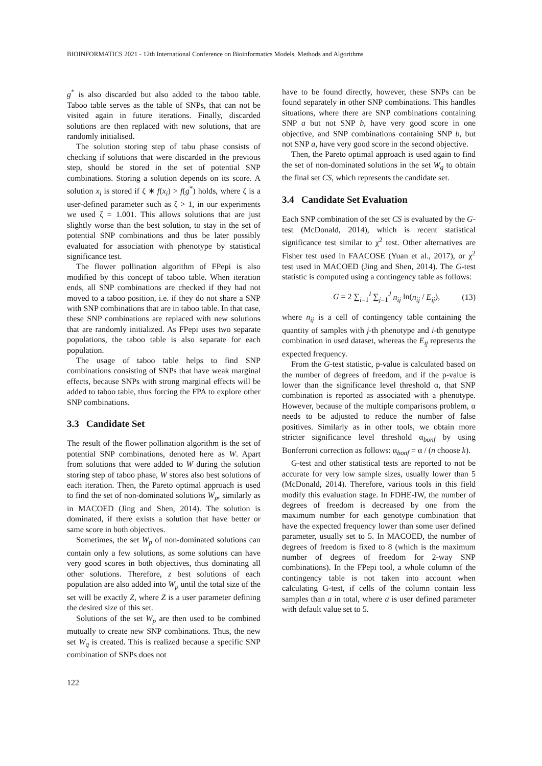BIOINFORMATICS 2021 - 12th International Conference on Bioinformatics Models, Methods and Algorithms
g<sup>*</sup> is also discarded but also added to the taboo table. Taboo table serves as the table of SNPs, that can not be visited again in future iterations. Finally, discarded solutions are then replaced with new solutions, that are randomly initialised.
The solution storing step of tabu phase consists of checking if solutions that were discarded in the previous step, should be stored in the set of potential SNP combinations. Storing a solution depends on its score. A solution x<sub>i</sub> is stored if ζ ∗ f(x<sub>i</sub>) > f(g<sup>*</sup>) holds, where ζ is a user-defined parameter such as ζ > 1, in our experiments we used ζ = 1.001. This allows solutions that are just slightly worse than the best solution, to stay in the set of potential SNP combinations and thus be later possibly evaluated for association with phenotype by statistical significance test.
The flower pollination algorithm of FPepi is also modified by this concept of taboo table. When iteration ends, all SNP combinations are checked if they had not moved to a taboo position, i.e. if they do not share a SNP with SNP combinations that are in taboo table. In that case, these SNP combinations are replaced with new solutions that are randomly initialized. As FPepi uses two separate populations, the taboo table is also separate for each population.
The usage of taboo table helps to find SNP combinations consisting of SNPs that have weak marginal effects, because SNPs with strong marginal effects will be added to taboo table, thus forcing the FPA to explore other SNP combinations.
3.3 Candidate Set
The result of the flower pollination algorithm is the set of potential SNP combinations, denoted here as W. Apart from solutions that were added to W during the solution storing step of taboo phase, W stores also best solutions of each iteration. Then, the Pareto optimal approach is used to find the set of non-dominated solutions W<sub>p</sub>, similarly as in MACOED (Jing and Shen, 2014). The solution is dominated, if there exists a solution that have better or same score in both objectives.
Sometimes, the set W<sub>p</sub> of non-dominated solutions can contain only a few solutions, as some solutions can have very good scores in both objectives, thus dominating all other solutions. Therefore, z best solutions of each population are also added into W<sub>p</sub> until the total size of the set will be exactly Z, where Z is a user parameter defining the desired size of this set.
Solutions of the set W<sub>p</sub> are then used to be combined mutually to create new SNP combinations. Thus, the new set W<sub>q</sub> is created. This is realized because a specific SNP combination of SNPs does not
have to be found directly, however, these SNPs can be found separately in other SNP combinations. This handles situations, where there are SNP combinations containing SNP a but not SNP b, have very good score in one objective, and SNP combinations containing SNP b, but not SNP a, have very good score in the second objective.
Then, the Pareto optimal approach is used again to find the set of non-dominated solutions in the set W<sub>q</sub> to obtain the final set CS, which represents the candidate set.
3.4 Candidate Set Evaluation
Each SNP combination of the set CS is evaluated by the G-test (McDonald, 2014), which is recent statistical significance test similar to χ<sup>2</sup> test. Other alternatives are Fisher test used in FAACOSE (Yuan et al., 2017), or χ<sup>2</sup> test used in MACOED (Jing and Shen, 2014). The G-test statistic is computed using a contingency table as follows:
G = 2 ∑<sub>i=1</sub><sup>I</sup> ∑<sub>j=1</sub><sup>J</sup> n<sub>ij</sub> ln(n<sub>ij</sub> / E<sub>ij</sub>), (13)
where n<sub>ij</sub> is a cell of contingency table containing the quantity of samples with j-th phenotype and i-th genotype combination in used dataset, whereas the E<sub>ij</sub> represents the expected frequency.
From the G-test statistic, p-value is calculated based on the number of degrees of freedom, and if the p-value is lower than the significance level threshold α, that SNP combination is reported as associated with a phenotype. However, because of the multiple comparisons problem, α needs to be adjusted to reduce the number of false positives. Similarly as in other tools, we obtain more stricter significance level threshold α<sub>bonf</sub> by using Bonferroni correction as follows: α<sub>bonf</sub> = α / (n choose k).
G-test and other statistical tests are reported to not be accurate for very low sample sizes, usually lower than 5 (McDonald, 2014). Therefore, various tools in this field modify this evaluation stage. In FDHE-IW, the number of degrees of freedom is decreased by one from the maximum number for each genotype combination that have the expected frequency lower than some user defined parameter, usually set to 5. In MACOED, the number of degrees of freedom is fixed to 8 (which is the maximum number of degrees of freedom for 2-way SNP combinations). In the FPepi tool, a whole column of the contingency table is not taken into account when calculating G-test, if cells of the column contain less samples than a in total, where a is user defined parameter with default value set to 5.
122